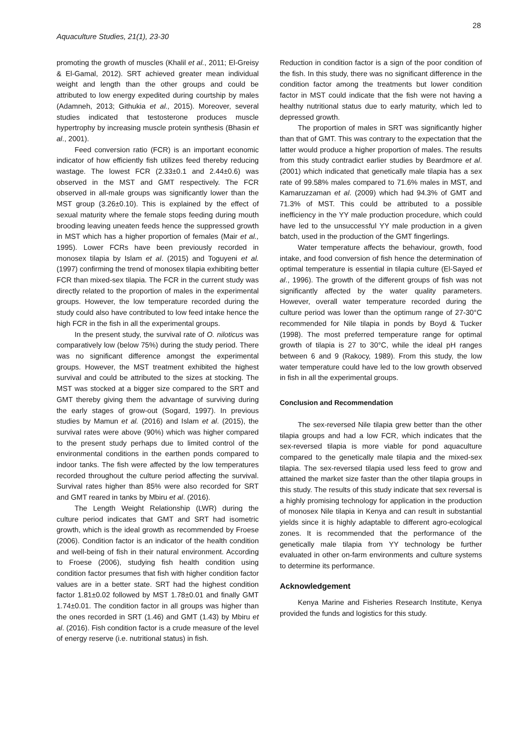28
Aquaculture Studies, 21(1), 23-30
promoting the growth of muscles (Khalil et al., 2011; El-Greisy & El-Gamal, 2012). SRT achieved greater mean individual weight and length than the other groups and could be attributed to low energy expedited during courtship by males (Adamneh, 2013; Githukia et al., 2015). Moreover, several studies indicated that testosterone produces muscle hypertrophy by increasing muscle protein synthesis (Bhasin et al., 2001).
Feed conversion ratio (FCR) is an important economic indicator of how efficiently fish utilizes feed thereby reducing wastage. The lowest FCR (2.33±0.1 and 2.44±0.6) was observed in the MST and GMT respectively. The FCR observed in all-male groups was significantly lower than the MST group (3.26±0.10). This is explained by the effect of sexual maturity where the female stops feeding during mouth brooding leaving uneaten feeds hence the suppressed growth in MST which has a higher proportion of females (Mair et al., 1995). Lower FCRs have been previously recorded in monosex tilapia by Islam et al. (2015) and Toguyeni et al. (1997) confirming the trend of monosex tilapia exhibiting better FCR than mixed-sex tilapia. The FCR in the current study was directly related to the proportion of males in the experimental groups. However, the low temperature recorded during the study could also have contributed to low feed intake hence the high FCR in the fish in all the experimental groups.
In the present study, the survival rate of O. niloticus was comparatively low (below 75%) during the study period. There was no significant difference amongst the experimental groups. However, the MST treatment exhibited the highest survival and could be attributed to the sizes at stocking. The MST was stocked at a bigger size compared to the SRT and GMT thereby giving them the advantage of surviving during the early stages of grow-out (Sogard, 1997). In previous studies by Mamun et al. (2016) and Islam et al. (2015), the survival rates were above (90%) which was higher compared to the present study perhaps due to limited control of the environmental conditions in the earthen ponds compared to indoor tanks. The fish were affected by the low temperatures recorded throughout the culture period affecting the survival. Survival rates higher than 85% were also recorded for SRT and GMT reared in tanks by Mbiru et al. (2016).
The Length Weight Relationship (LWR) during the culture period indicates that GMT and SRT had isometric growth, which is the ideal growth as recommended by Froese (2006). Condition factor is an indicator of the health condition and well-being of fish in their natural environment. According to Froese (2006), studying fish health condition using condition factor presumes that fish with higher condition factor values are in a better state. SRT had the highest condition factor 1.81±0.02 followed by MST 1.78±0.01 and finally GMT 1.74±0.01. The condition factor in all groups was higher than the ones recorded in SRT (1.46) and GMT (1.43) by Mbiru et al. (2016). Fish condition factor is a crude measure of the level of energy reserve (i.e. nutritional status) in fish.
Reduction in condition factor is a sign of the poor condition of the fish. In this study, there was no significant difference in the condition factor among the treatments but lower condition factor in MST could indicate that the fish were not having a healthy nutritional status due to early maturity, which led to depressed growth.
The proportion of males in SRT was significantly higher than that of GMT. This was contrary to the expectation that the latter would produce a higher proportion of males. The results from this study contradict earlier studies by Beardmore et al. (2001) which indicated that genetically male tilapia has a sex rate of 99.58% males compared to 71.6% males in MST, and Kamaruzzaman et al. (2009) which had 94.3% of GMT and 71.3% of MST. This could be attributed to a possible inefficiency in the YY male production procedure, which could have led to the unsuccessful YY male production in a given batch, used in the production of the GMT fingerlings.
Water temperature affects the behaviour, growth, food intake, and food conversion of fish hence the determination of optimal temperature is essential in tilapia culture (El-Sayed et al., 1996). The growth of the different groups of fish was not significantly affected by the water quality parameters. However, overall water temperature recorded during the culture period was lower than the optimum range of 27-30°C recommended for Nile tilapia in ponds by Boyd & Tucker (1998). The most preferred temperature range for optimal growth of tilapia is 27 to 30°C, while the ideal pH ranges between 6 and 9 (Rakocy, 1989). From this study, the low water temperature could have led to the low growth observed in fish in all the experimental groups.
Conclusion and Recommendation
The sex-reversed Nile tilapia grew better than the other tilapia groups and had a low FCR, which indicates that the sex-reversed tilapia is more viable for pond aquaculture compared to the genetically male tilapia and the mixed-sex tilapia. The sex-reversed tilapia used less feed to grow and attained the market size faster than the other tilapia groups in this study. The results of this study indicate that sex reversal is a highly promising technology for application in the production of monosex Nile tilapia in Kenya and can result in substantial yields since it is highly adaptable to different agro-ecological zones. It is recommended that the performance of the genetically male tilapia from YY technology be further evaluated in other on-farm environments and culture systems to determine its performance.
Acknowledgement
Kenya Marine and Fisheries Research Institute, Kenya provided the funds and logistics for this study.